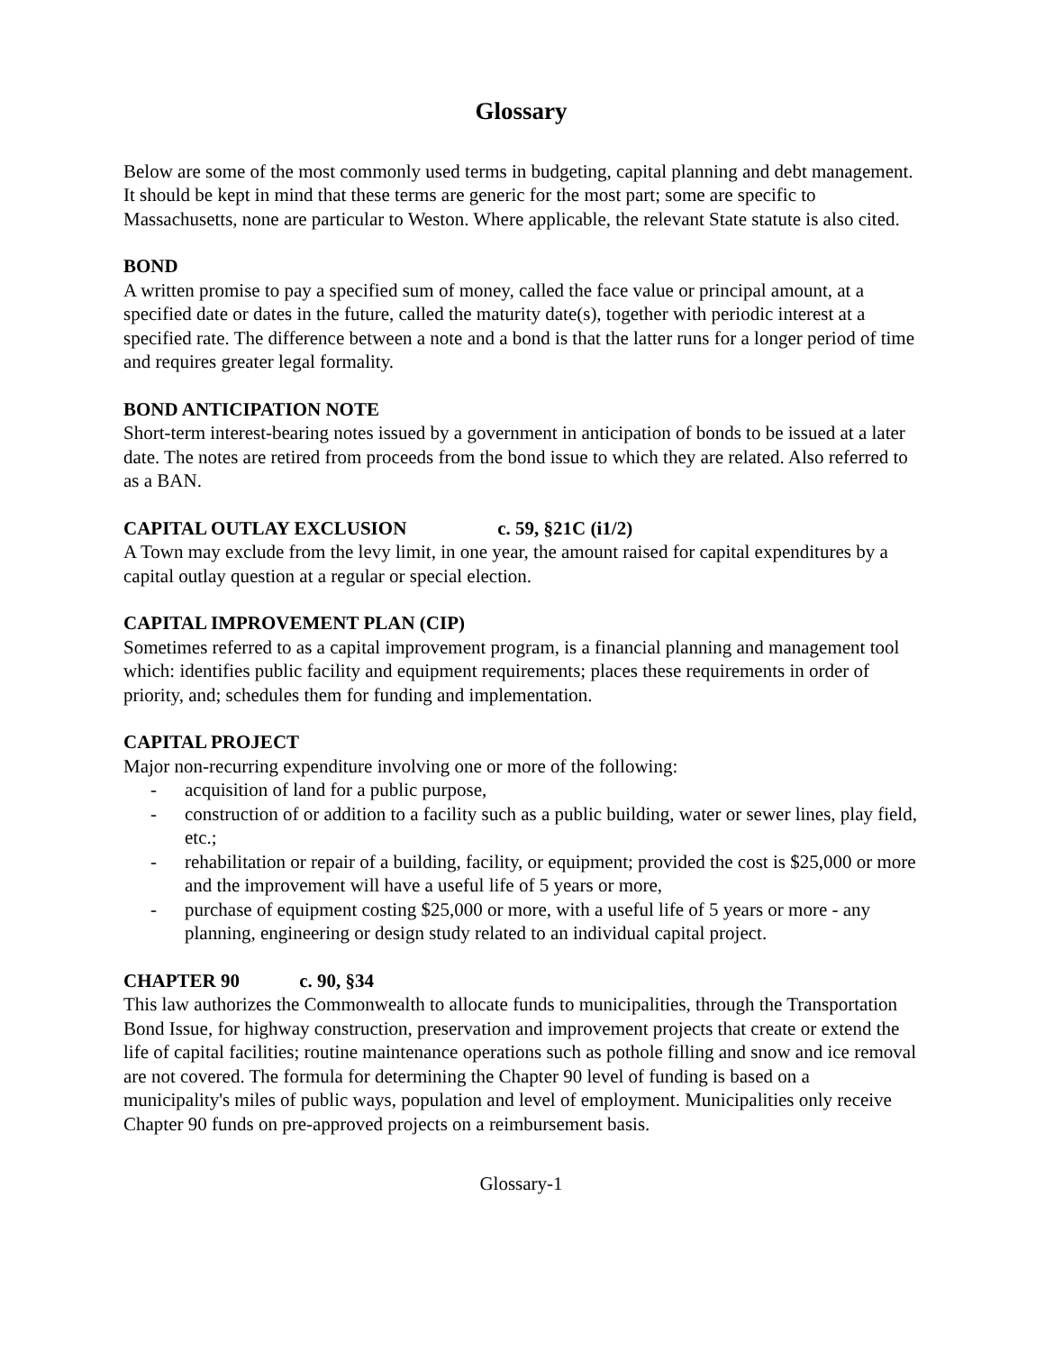Glossary
Below are some of the most commonly used terms in budgeting, capital planning and debt management. It should be kept in mind that these terms are generic for the most part; some are specific to Massachusetts, none are particular to Weston. Where applicable, the relevant State statute is also cited.
BOND
A written promise to pay a specified sum of money, called the face value or principal amount, at a specified date or dates in the future, called the maturity date(s), together with periodic interest at a specified rate. The difference between a note and a bond is that the latter runs for a longer period of time and requires greater legal formality.
BOND ANTICIPATION NOTE
Short-term interest-bearing notes issued by a government in anticipation of bonds to be issued at a later date. The notes are retired from proceeds from the bond issue to which they are related. Also referred to as a BAN.
CAPITAL OUTLAY EXCLUSION c. 59, §21C (i1/2)
A Town may exclude from the levy limit, in one year, the amount raised for capital expenditures by a capital outlay question at a regular or special election.
CAPITAL IMPROVEMENT PLAN (CIP)
Sometimes referred to as a capital improvement program, is a financial planning and management tool which: identifies public facility and equipment requirements; places these requirements in order of priority, and; schedules them for funding and implementation.
CAPITAL PROJECT
Major non-recurring expenditure involving one or more of the following:
- acquisition of land for a public purpose,
- construction of or addition to a facility such as a public building, water or sewer lines, play field, etc.;
- rehabilitation or repair of a building, facility, or equipment; provided the cost is $25,000 or more and the improvement will have a useful life of 5 years or more,
- purchase of equipment costing $25,000 or more, with a useful life of 5 years or more - any planning, engineering or design study related to an individual capital project.
CHAPTER 90 c. 90, §34
This law authorizes the Commonwealth to allocate funds to municipalities, through the Transportation Bond Issue, for highway construction, preservation and improvement projects that create or extend the life of capital facilities; routine maintenance operations such as pothole filling and snow and ice removal are not covered. The formula for determining the Chapter 90 level of funding is based on a municipality's miles of public ways, population and level of employment. Municipalities only receive Chapter 90 funds on pre-approved projects on a reimbursement basis.
Glossary-1